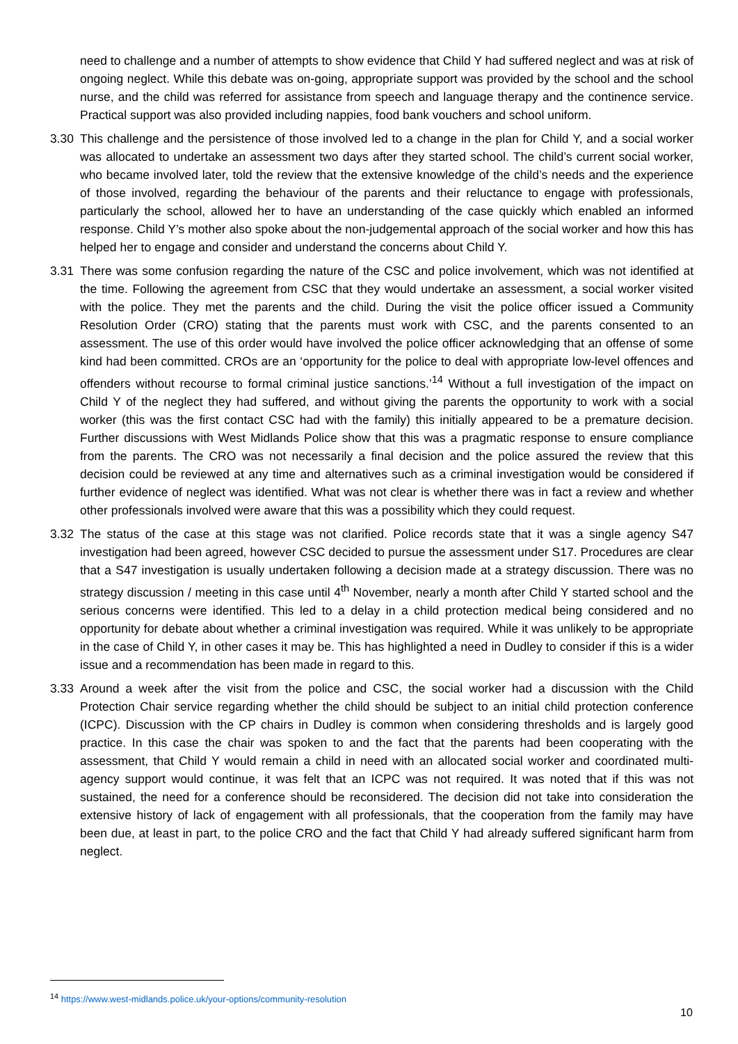need to challenge and a number of attempts to show evidence that Child Y had suffered neglect and was at risk of ongoing neglect. While this debate was on-going, appropriate support was provided by the school and the school nurse, and the child was referred for assistance from speech and language therapy and the continence service. Practical support was also provided including nappies, food bank vouchers and school uniform.
3.30 This challenge and the persistence of those involved led to a change in the plan for Child Y, and a social worker was allocated to undertake an assessment two days after they started school. The child’s current social worker, who became involved later, told the review that the extensive knowledge of the child’s needs and the experience of those involved, regarding the behaviour of the parents and their reluctance to engage with professionals, particularly the school, allowed her to have an understanding of the case quickly which enabled an informed response. Child Y’s mother also spoke about the non-judgemental approach of the social worker and how this has helped her to engage and consider and understand the concerns about Child Y.
3.31 There was some confusion regarding the nature of the CSC and police involvement, which was not identified at the time. Following the agreement from CSC that they would undertake an assessment, a social worker visited with the police. They met the parents and the child. During the visit the police officer issued a Community Resolution Order (CRO) stating that the parents must work with CSC, and the parents consented to an assessment. The use of this order would have involved the police officer acknowledging that an offense of some kind had been committed. CROs are an ‘opportunity for the police to deal with appropriate low-level offences and offenders without recourse to formal criminal justice sanctions.’<sup>14</sup> Without a full investigation of the impact on Child Y of the neglect they had suffered, and without giving the parents the opportunity to work with a social worker (this was the first contact CSC had with the family) this initially appeared to be a premature decision. Further discussions with West Midlands Police show that this was a pragmatic response to ensure compliance from the parents. The CRO was not necessarily a final decision and the police assured the review that this decision could be reviewed at any time and alternatives such as a criminal investigation would be considered if further evidence of neglect was identified. What was not clear is whether there was in fact a review and whether other professionals involved were aware that this was a possibility which they could request.
3.32 The status of the case at this stage was not clarified. Police records state that it was a single agency S47 investigation had been agreed, however CSC decided to pursue the assessment under S17. Procedures are clear that a S47 investigation is usually undertaken following a decision made at a strategy discussion. There was no strategy discussion / meeting in this case until 4<sup>th</sup> November, nearly a month after Child Y started school and the serious concerns were identified. This led to a delay in a child protection medical being considered and no opportunity for debate about whether a criminal investigation was required. While it was unlikely to be appropriate in the case of Child Y, in other cases it may be. This has highlighted a need in Dudley to consider if this is a wider issue and a recommendation has been made in regard to this.
3.33 Around a week after the visit from the police and CSC, the social worker had a discussion with the Child Protection Chair service regarding whether the child should be subject to an initial child protection conference (ICPC). Discussion with the CP chairs in Dudley is common when considering thresholds and is largely good practice. In this case the chair was spoken to and the fact that the parents had been cooperating with the assessment, that Child Y would remain a child in need with an allocated social worker and coordinated multi-agency support would continue, it was felt that an ICPC was not required. It was noted that if this was not sustained, the need for a conference should be reconsidered. The decision did not take into consideration the extensive history of lack of engagement with all professionals, that the cooperation from the family may have been due, at least in part, to the police CRO and the fact that Child Y had already suffered significant harm from neglect.
<sup>14</sup> https://www.west-midlands.police.uk/your-options/community-resolution
10